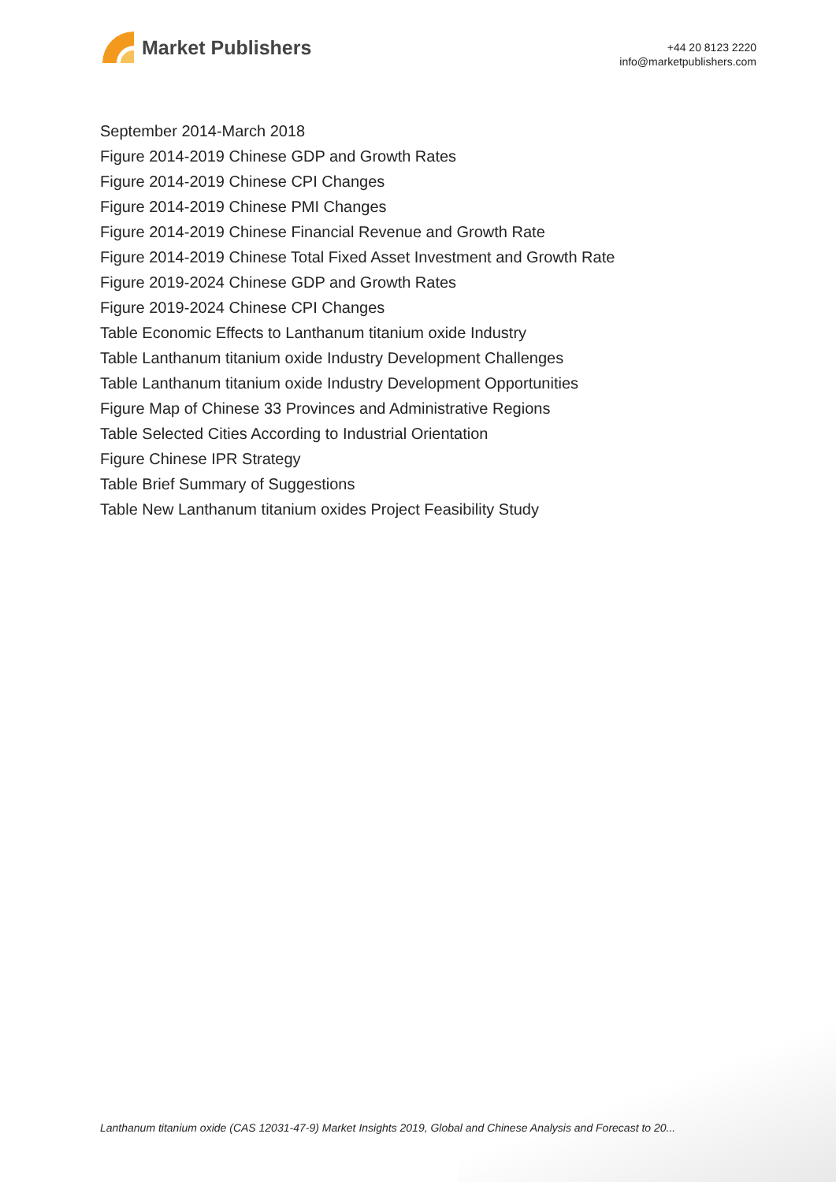Market Publishers
+44 20 8123 2220
info@marketpublishers.com
September 2014-March 2018
Figure 2014-2019 Chinese GDP and Growth Rates
Figure 2014-2019 Chinese CPI Changes
Figure 2014-2019 Chinese PMI Changes
Figure 2014-2019 Chinese Financial Revenue and Growth Rate
Figure 2014-2019 Chinese Total Fixed Asset Investment and Growth Rate
Figure 2019-2024 Chinese GDP and Growth Rates
Figure 2019-2024 Chinese CPI Changes
Table Economic Effects to Lanthanum titanium oxide Industry
Table Lanthanum titanium oxide Industry Development Challenges
Table Lanthanum titanium oxide Industry Development Opportunities
Figure Map of Chinese 33 Provinces and Administrative Regions
Table Selected Cities According to Industrial Orientation
Figure Chinese IPR Strategy
Table Brief Summary of Suggestions
Table New Lanthanum titanium oxides Project Feasibility Study
Lanthanum titanium oxide (CAS 12031-47-9) Market Insights 2019, Global and Chinese Analysis and Forecast to 20...